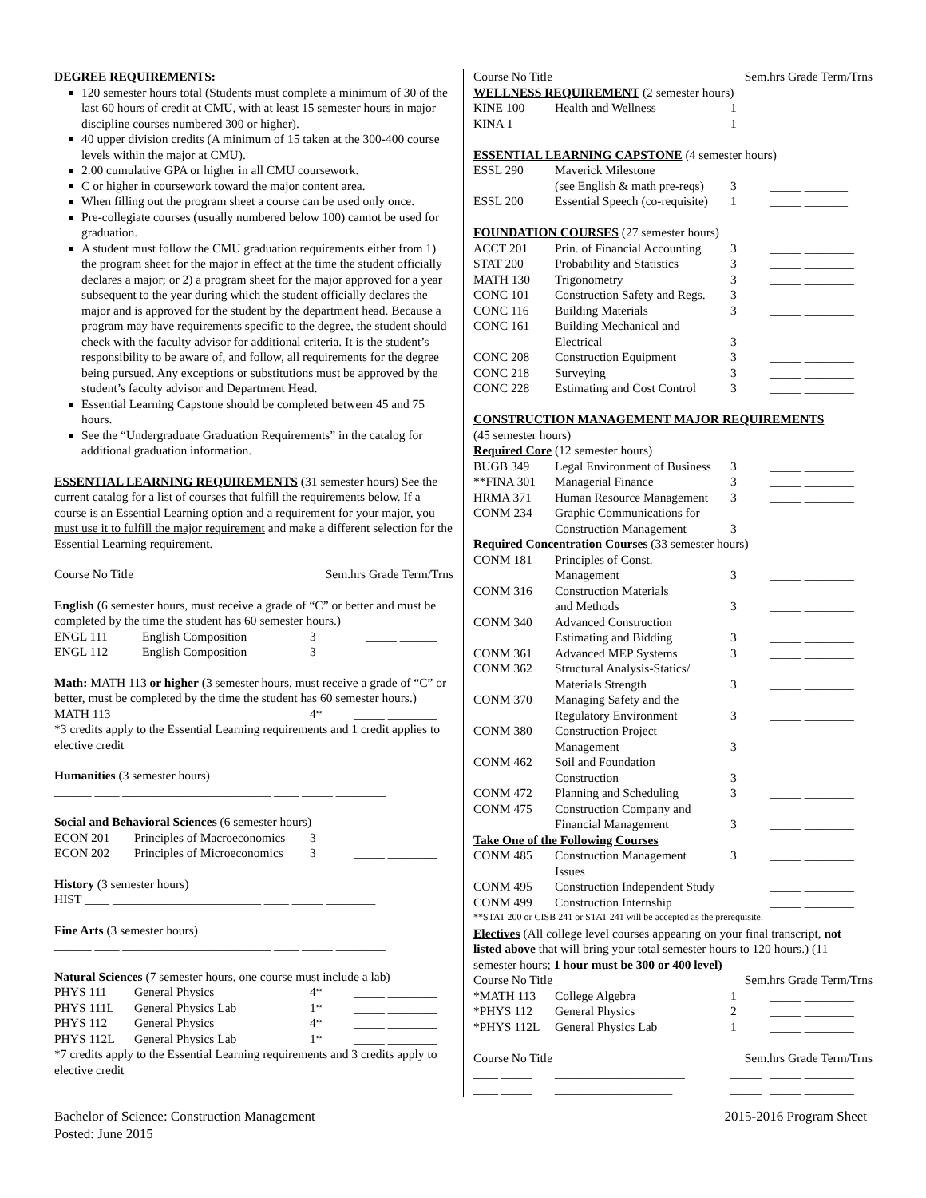DEGREE REQUIREMENTS:
120 semester hours total (Students must complete a minimum of 30 of the last 60 hours of credit at CMU, with at least 15 semester hours in major discipline courses numbered 300 or higher).
40 upper division credits (A minimum of 15 taken at the 300-400 course levels within the major at CMU).
2.00 cumulative GPA or higher in all CMU coursework.
C or higher in coursework toward the major content area.
When filling out the program sheet a course can be used only once.
Pre-collegiate courses (usually numbered below 100) cannot be used for graduation.
A student must follow the CMU graduation requirements either from 1) the program sheet for the major in effect at the time the student officially declares a major; or 2) a program sheet for the major approved for a year subsequent to the year during which the student officially declares the major and is approved for the student by the department head. Because a program may have requirements specific to the degree, the student should check with the faculty advisor for additional criteria. It is the student’s responsibility to be aware of, and follow, all requirements for the degree being pursued. Any exceptions or substitutions must be approved by the student’s faculty advisor and Department Head.
Essential Learning Capstone should be completed between 45 and 75 hours.
See the “Undergraduate Graduation Requirements” in the catalog for additional graduation information.
ESSENTIAL LEARNING REQUIREMENTS (31 semester hours) See the current catalog for a list of courses that fulfill the requirements below. If a course is an Essential Learning option and a requirement for your major, you must use it to fulfill the major requirement and make a different selection for the Essential Learning requirement.
| Course No Title | Sem.hrs Grade Term/Trns |
English (6 semester hours, must receive a grade of “C” or better and must be completed by the time the student has 60 semester hours.)
| ENGL 111 | English Composition | 3 | _____ ______ |
| ENGL 112 | English Composition | 3 | _____ ______ |
Math: MATH 113 or higher (3 semester hours, must receive a grade of “C” or better, must be completed by the time the student has 60 semester hours.)
| MATH 113 | 4* | _____ ________ |
*3 credits apply to the Essential Learning requirements and 1 credit applies to elective credit
Humanities (3 semester hours)
______ ____ ________________________ ____ _____ ________
Social and Behavioral Sciences (6 semester hours)
| ECON 201 | Principles of Macroeconomics | 3 | _____ ________ |
| ECON 202 | Principles of Microeconomics | 3 | _____ ________ |
History (3 semester hours)
HIST ____ ________________________ ____ _____ ________
Fine Arts (3 semester hours)
______ ____ ________________________ ____ _____ ________
Natural Sciences (7 semester hours, one course must include a lab)
| PHYS 111 | General Physics | 4* | _____ ________ |
| PHYS 111L | General Physics Lab | 1* | _____ ________ |
| PHYS 112 | General Physics | 4* | _____ ________ |
| PHYS 112L | General Physics Lab | 1* | _____ ________ |
*7 credits apply to the Essential Learning requirements and 3 credits apply to elective credit
| Course No Title | | Sem.hrs Grade Term/Trns | |
| WELLNESS REQUIREMENT (2 semester hours) | | | |
| KINE 100 | Health and Wellness | 1 | _____ ________ |
| KINA 1____ | ________________________ | 1 | _____ ________ |
| ESSENTIAL LEARNING CAPSTONE (4 semester hours) | | | |
| ESSL 290 | Maverick Milestone (see English & math pre-reqs) | 3 | _____ _______ |
| ESSL 200 | Essential Speech (co-requisite) | 1 | _____ _______ |
| FOUNDATION COURSES (27 semester hours) | | | |
| ACCT 201 | Prin. of Financial Accounting | 3 | _____ ________ |
| STAT 200 | Probability and Statistics | 3 | _____ ________ |
| MATH 130 | Trigonometry | 3 | _____ ________ |
| CONC 101 | Construction Safety and Regs. | 3 | _____ ________ |
| CONC 116 | Building Materials | 3 | _____ ________ |
| CONC 161 | Building Mechanical and Electrical | 3 | _____ ________ |
| CONC 208 | Construction Equipment | 3 | _____ ________ |
| CONC 218 | Surveying | 3 | _____ ________ |
| CONC 228 | Estimating and Cost Control | 3 | _____ ________ |
| CONSTRUCTION MANAGEMENT MAJOR REQUIREMENTS (45 semester hours) | | | |
| Required Core (12 semester hours) | | | |
| BUGB 349 | Legal Environment of Business | 3 | _____ ________ |
| **FINA 301 | Managerial Finance | 3 | _____ ________ |
| HRMA 371 | Human Resource Management | 3 | _____ ________ |
| CONM 234 | Graphic Communications for Construction Management | 3 | _____ ________ |
| Required Concentration Courses (33 semester hours) | | | |
| CONM 181 | Principles of Const. Management | 3 | _____ ________ |
| CONM 316 | Construction Materials and Methods | 3 | _____ ________ |
| CONM 340 | Advanced Construction Estimating and Bidding | 3 | _____ ________ |
| CONM 361 | Advanced MEP Systems | 3 | _____ ________ |
| CONM 362 | Structural Analysis-Statics/ Materials Strength | 3 | _____ ________ |
| CONM 370 | Managing Safety and the Regulatory Environment | 3 | _____ ________ |
| CONM 380 | Construction Project Management | 3 | _____ ________ |
| CONM 462 | Soil and Foundation Construction | 3 | _____ ________ |
| CONM 472 | Planning and Scheduling | 3 | _____ ________ |
| CONM 475 | Construction Company and Financial Management | 3 | _____ ________ |
| Take One of the Following Courses | | | |
| CONM 485 | Construction Management Issues | 3 | _____ ________ |
| CONM 495 | Construction Independent Study | | _____ ________ |
| CONM 499 | Construction Internship | | _____ ________ |
**STAT 200 or CISB 241 or STAT 241 will be accepted as the prerequisite.
Electives (All college level courses appearing on your final transcript, not listed above that will bring your total semester hours to 120 hours.) (11 semester hours; 1 hour must be 300 or 400 level)
| Course No Title | | Sem.hrs Grade Term/Trns | |
| *MATH 113 | College Algebra | 1 | _____ ________ |
| *PHYS 112 | General Physics | 2 | _____ ________ |
| *PHYS 112L | General Physics Lab | 1 | _____ ________ |
| Course No Title | | Sem.hrs Grade Term/Trns | |
| ____ _____ | _____________________ | _____ | _____ ________ |
| ____ _____ | ___________________ | _____ | _____ ________ |
Bachelor of Science: Construction Management
Posted: June 2015
2015-2016 Program Sheet